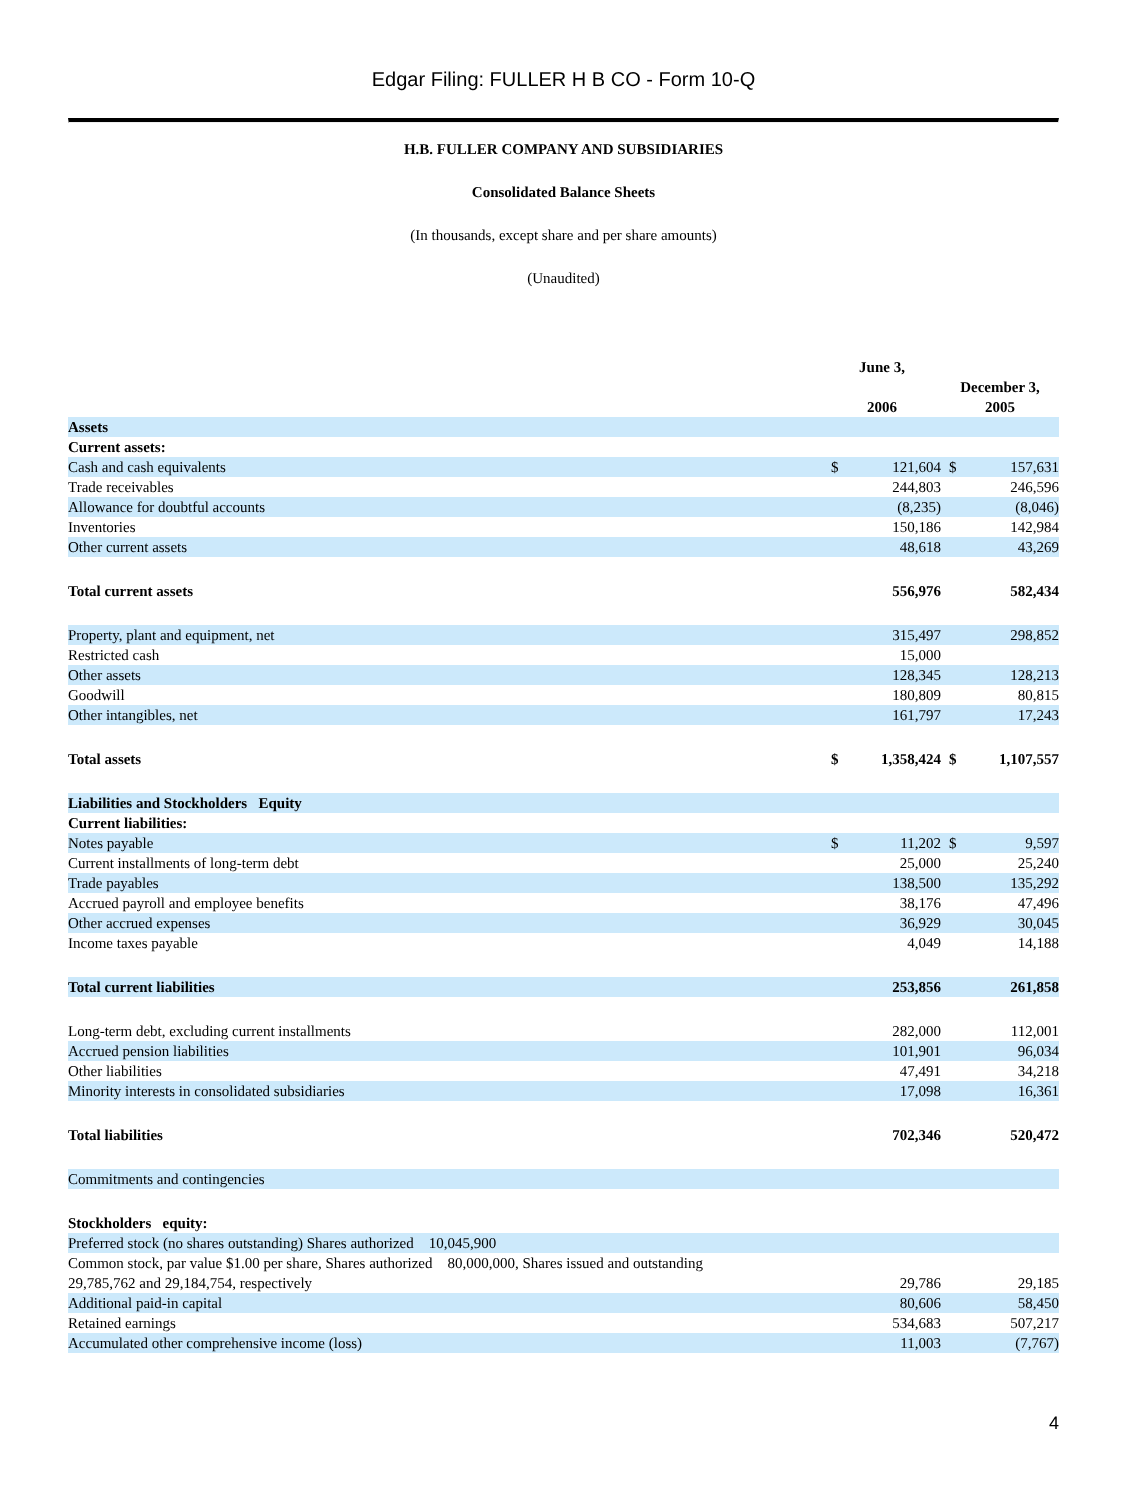Edgar Filing: FULLER H B CO - Form 10-Q
H.B. FULLER COMPANY AND SUBSIDIARIES
Consolidated Balance Sheets
(In thousands, except share and per share amounts)
(Unaudited)
| | June 3, 2006 | | December 3, 2005 | |
| --- | --- | --- | --- | --- |
| Assets | | | | |
| Current assets: | | | | |
| Cash and cash equivalents | $ | 121,604 | $ | 157,631 |
| Trade receivables | | 244,803 | | 246,596 |
| Allowance for doubtful accounts | | (8,235) | | (8,046) |
| Inventories | | 150,186 | | 142,984 |
| Other current assets | | 48,618 | | 43,269 |
| Total current assets | | 556,976 | | 582,434 |
| Property, plant and equipment, net | | 315,497 | | 298,852 |
| Restricted cash | | 15,000 | | |
| Other assets | | 128,345 | | 128,213 |
| Goodwill | | 180,809 | | 80,815 |
| Other intangibles, net | | 161,797 | | 17,243 |
| Total assets | $ | 1,358,424 | $ | 1,107,557 |
| Liabilities and Stockholders Equity | | | | |
| Current liabilities: | | | | |
| Notes payable | $ | 11,202 | $ | 9,597 |
| Current installments of long-term debt | | 25,000 | | 25,240 |
| Trade payables | | 138,500 | | 135,292 |
| Accrued payroll and employee benefits | | 38,176 | | 47,496 |
| Other accrued expenses | | 36,929 | | 30,045 |
| Income taxes payable | | 4,049 | | 14,188 |
| Total current liabilities | | 253,856 | | 261,858 |
| Long-term debt, excluding current installments | | 282,000 | | 112,001 |
| Accrued pension liabilities | | 101,901 | | 96,034 |
| Other liabilities | | 47,491 | | 34,218 |
| Minority interests in consolidated subsidiaries | | 17,098 | | 16,361 |
| Total liabilities | | 702,346 | | 520,472 |
| Commitments and contingencies | | | | |
| Stockholders equity: | | | | |
| Preferred stock (no shares outstanding) Shares authorized 10,045,900 | | | | |
| Common stock, par value $1.00 per share, Shares authorized 80,000,000, Shares issued and outstanding 29,785,762 and 29,184,754, respectively | | 29,786 | | 29,185 |
| Additional paid-in capital | | 80,606 | | 58,450 |
| Retained earnings | | 534,683 | | 507,217 |
| Accumulated other comprehensive income (loss) | | 11,003 | | (7,767) |
4